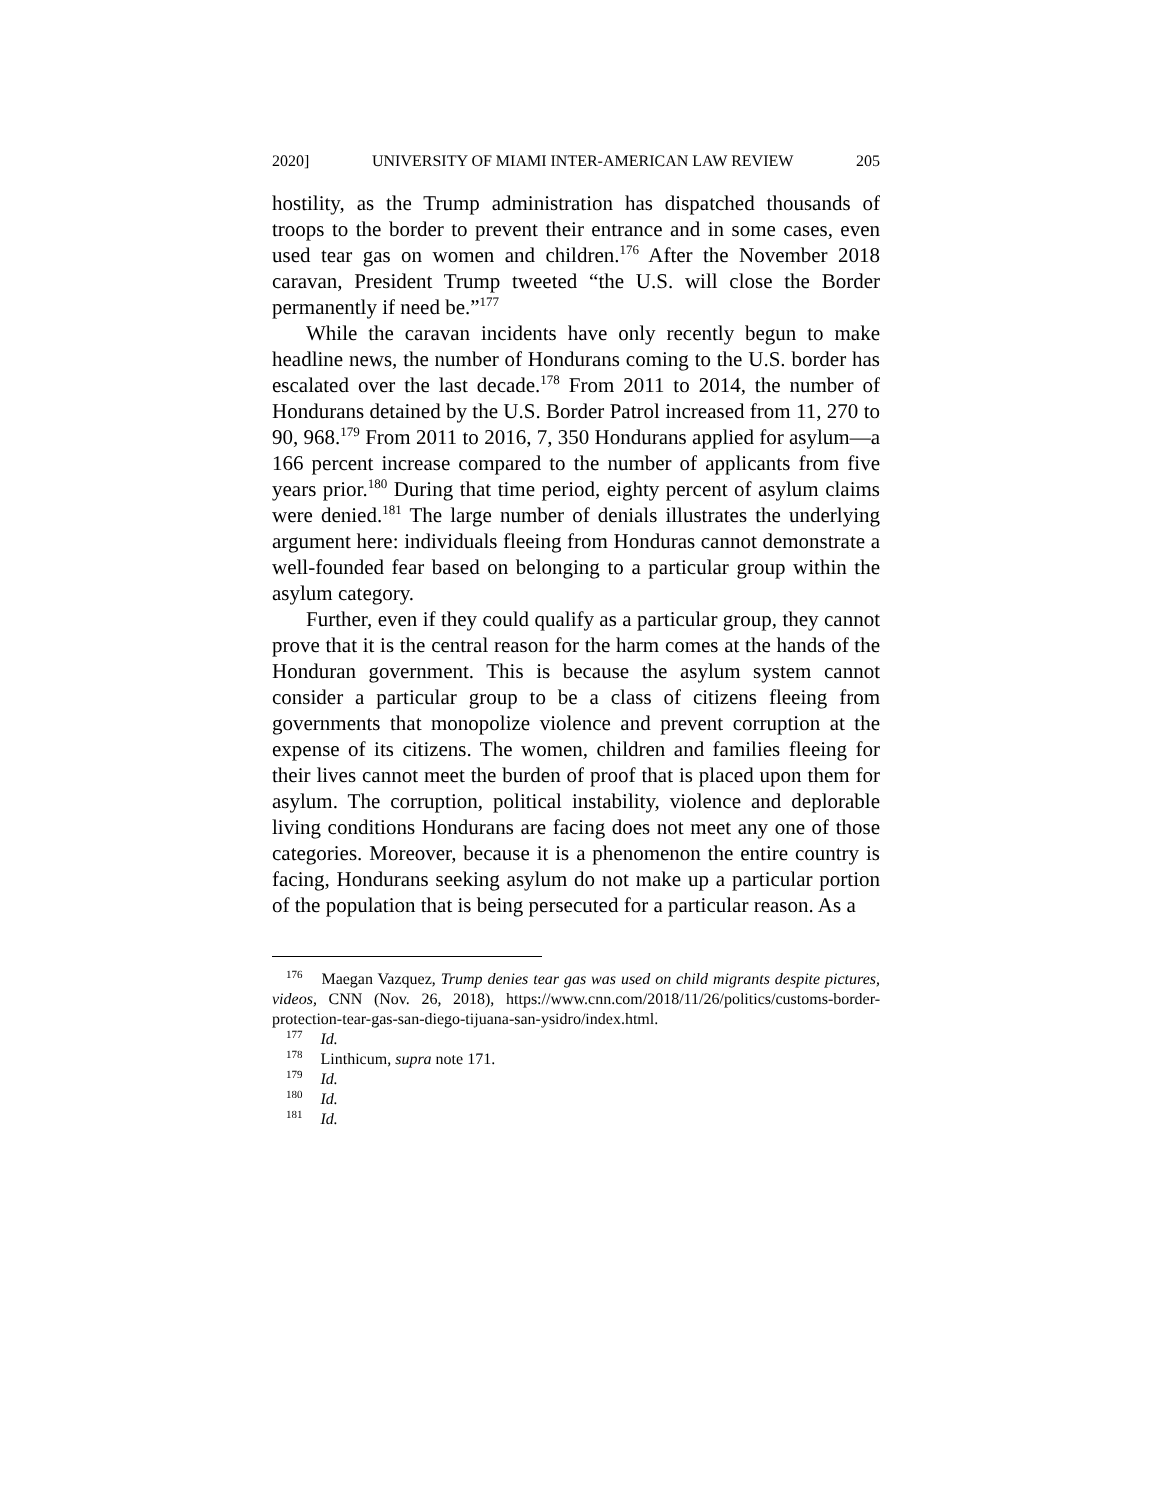2020] UNIVERSITY OF MIAMI INTER-AMERICAN LAW REVIEW 205
hostility, as the Trump administration has dispatched thousands of troops to the border to prevent their entrance and in some cases, even used tear gas on women and children.<sup>176</sup> After the November 2018 caravan, President Trump tweeted “the U.S. will close the Border permanently if need be.”<sup>177</sup>
While the caravan incidents have only recently begun to make headline news, the number of Hondurans coming to the U.S. border has escalated over the last decade.<sup>178</sup> From 2011 to 2014, the number of Hondurans detained by the U.S. Border Patrol increased from 11, 270 to 90, 968.<sup>179</sup> From 2011 to 2016, 7, 350 Hondurans applied for asylum—a 166 percent increase compared to the number of applicants from five years prior.<sup>180</sup> During that time period, eighty percent of asylum claims were denied.<sup>181</sup> The large number of denials illustrates the underlying argument here: individuals fleeing from Honduras cannot demonstrate a well-founded fear based on belonging to a particular group within the asylum category.
Further, even if they could qualify as a particular group, they cannot prove that it is the central reason for the harm comes at the hands of the Honduran government. This is because the asylum system cannot consider a particular group to be a class of citizens fleeing from governments that monopolize violence and prevent corruption at the expense of its citizens. The women, children and families fleeing for their lives cannot meet the burden of proof that is placed upon them for asylum. The corruption, political instability, violence and deplorable living conditions Hondurans are facing does not meet any one of those categories. Moreover, because it is a phenomenon the entire country is facing, Hondurans seeking asylum do not make up a particular portion of the population that is being persecuted for a particular reason. As a
<sup>176</sup> Maegan Vazquez, Trump denies tear gas was used on child migrants despite pictures, videos, CNN (Nov. 26, 2018), https://www.cnn.com/2018/11/26/politics/customs-border-protection-tear-gas-san-diego-tijuana-san-ysidro/index.html.
<sup>177</sup> Id.
<sup>178</sup> Linthicum, supra note 171.
<sup>179</sup> Id.
<sup>180</sup> Id.
<sup>181</sup> Id.